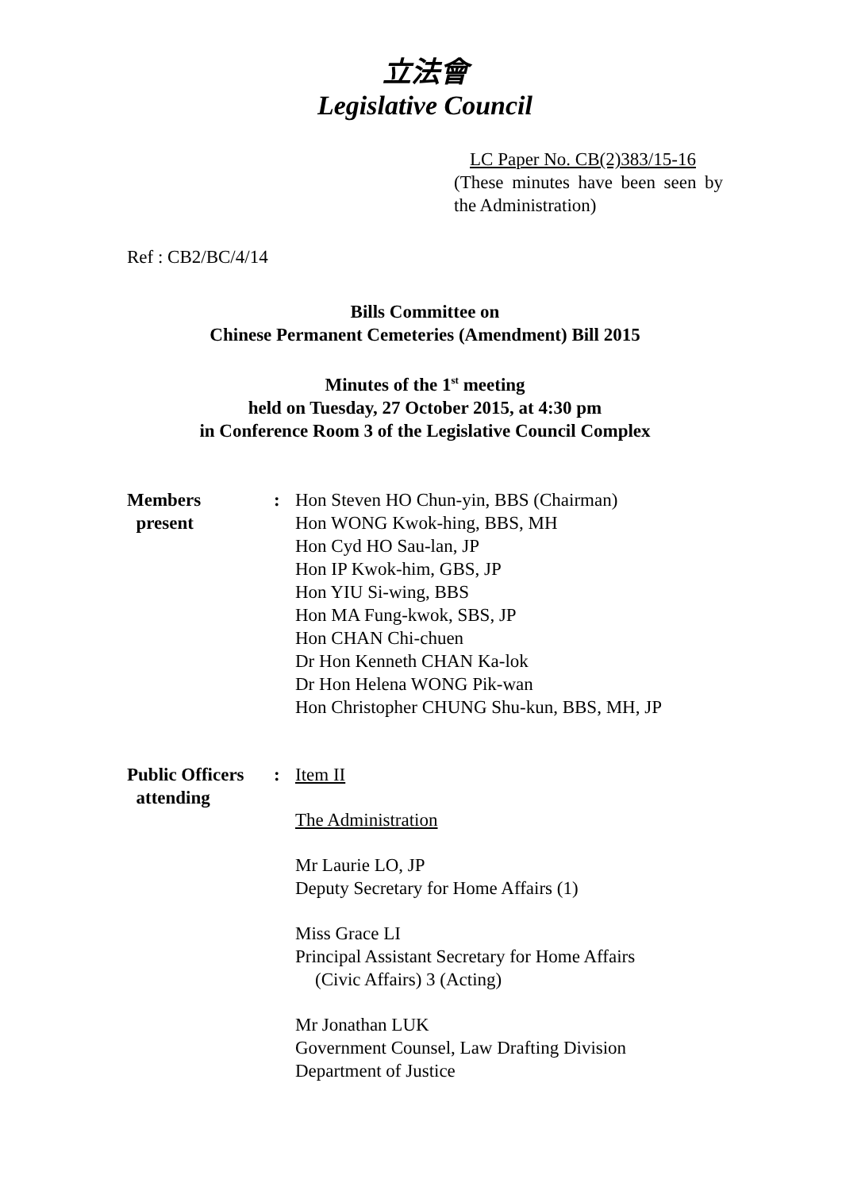立法會
Legislative Council
LC Paper No. CB(2)383/15-16
(These minutes have been seen by the Administration)
Ref : CB2/BC/4/14
Bills Committee on
Chinese Permanent Cemeteries (Amendment) Bill 2015
Minutes of the 1<sup>st</sup> meeting
held on Tuesday, 27 October 2015, at 4:30 pm
in Conference Room 3 of the Legislative Council Complex
Members
present
: Hon Steven HO Chun-yin, BBS (Chairman)
Hon WONG Kwok-hing, BBS, MH
Hon Cyd HO Sau-lan, JP
Hon IP Kwok-him, GBS, JP
Hon YIU Si-wing, BBS
Hon MA Fung-kwok, SBS, JP
Hon CHAN Chi-chuen
Dr Hon Kenneth CHAN Ka-lok
Dr Hon Helena WONG Pik-wan
Hon Christopher CHUNG Shu-kun, BBS, MH, JP
Public Officers
attending
: Item II
The Administration
Mr Laurie LO, JP
Deputy Secretary for Home Affairs (1)
Miss Grace LI
Principal Assistant Secretary for Home Affairs
(Civic Affairs) 3 (Acting)
Mr Jonathan LUK
Government Counsel, Law Drafting Division
Department of Justice